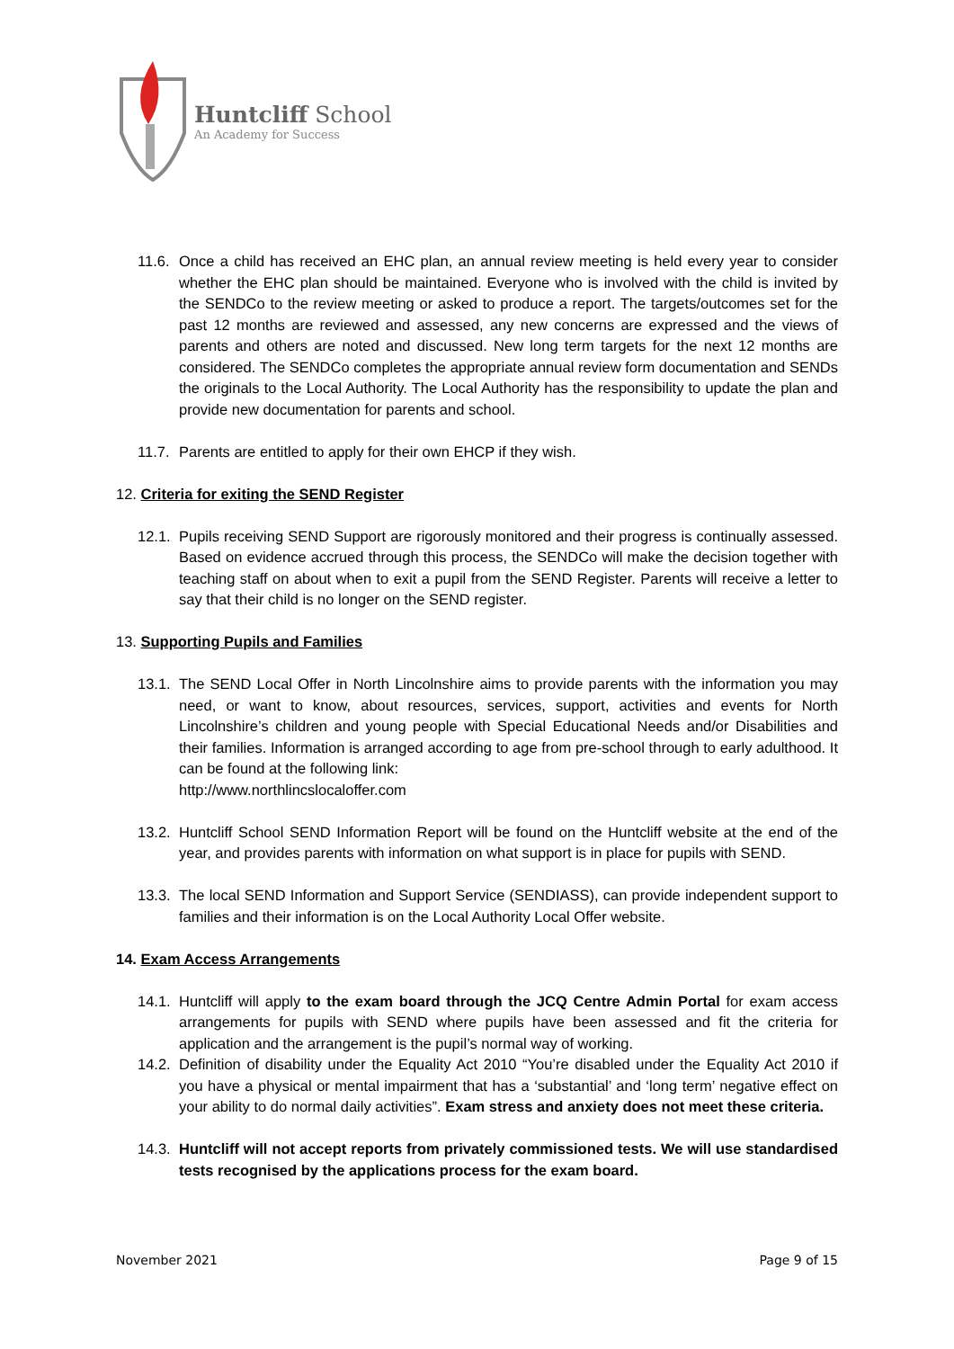Huntcliff School
An Academy for Success
11.6. Once a child has received an EHC plan, an annual review meeting is held every year to consider whether the EHC plan should be maintained. Everyone who is involved with the child is invited by the SENDCo to the review meeting or asked to produce a report. The targets/outcomes set for the past 12 months are reviewed and assessed, any new concerns are expressed and the views of parents and others are noted and discussed. New long term targets for the next 12 months are considered. The SENDCo completes the appropriate annual review form documentation and SENDs the originals to the Local Authority. The Local Authority has the responsibility to update the plan and provide new documentation for parents and school.
11.7. Parents are entitled to apply for their own EHCP if they wish.
12. Criteria for exiting the SEND Register
12.1. Pupils receiving SEND Support are rigorously monitored and their progress is continually assessed. Based on evidence accrued through this process, the SENDCo will make the decision together with teaching staff on about when to exit a pupil from the SEND Register. Parents will receive a letter to say that their child is no longer on the SEND register.
13. Supporting Pupils and Families
13.1. The SEND Local Offer in North Lincolnshire aims to provide parents with the information you may need, or want to know, about resources, services, support, activities and events for North Lincolnshire’s children and young people with Special Educational Needs and/or Disabilities and their families. Information is arranged according to age from pre-school through to early adulthood. It can be found at the following link:
http://www.northlincslocaloffer.com
13.2. Huntcliff School SEND Information Report will be found on the Huntcliff website at the end of the year, and provides parents with information on what support is in place for pupils with SEND.
13.3. The local SEND Information and Support Service (SENDIASS), can provide independent support to families and their information is on the Local Authority Local Offer website.
14. Exam Access Arrangements
14.1. Huntcliff will apply to the exam board through the JCQ Centre Admin Portal for exam access arrangements for pupils with SEND where pupils have been assessed and fit the criteria for application and the arrangement is the pupil’s normal way of working.
14.2. Definition of disability under the Equality Act 2010 “You’re disabled under the Equality Act 2010 if you have a physical or mental impairment that has a ‘substantial’ and ‘long term’ negative effect on your ability to do normal daily activities”. Exam stress and anxiety does not meet these criteria.
14.3. Huntcliff will not accept reports from privately commissioned tests. We will use standardised tests recognised by the applications process for the exam board.
November 2021 Page 9 of 15